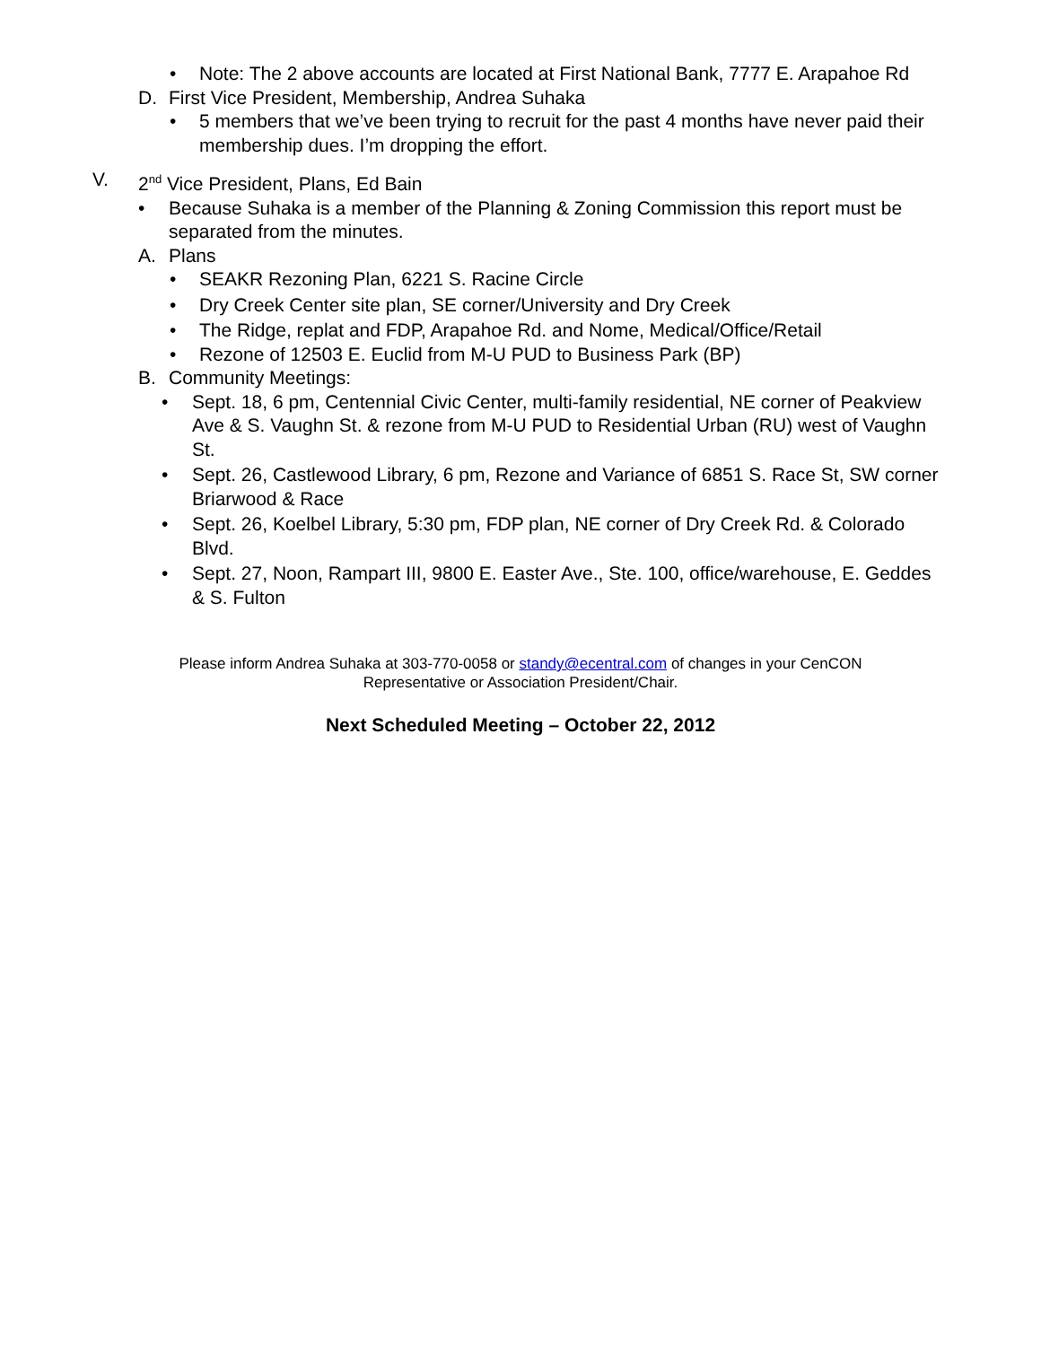• Note: The 2 above accounts are located at First National Bank, 7777 E. Arapahoe Rd
D. First Vice President, Membership, Andrea Suhaka
• 5 members that we’ve been trying to recruit for the past 4 months have never paid their membership dues. I’m dropping the effort.
V. 2<sup>nd</sup> Vice President, Plans, Ed Bain
• Because Suhaka is a member of the Planning & Zoning Commission this report must be separated from the minutes.
A. Plans
• SEAKR Rezoning Plan, 6221 S. Racine Circle
• Dry Creek Center site plan, SE corner/University and Dry Creek
• The Ridge, replat and FDP, Arapahoe Rd. and Nome, Medical/Office/Retail
• Rezone of 12503 E. Euclid from M-U PUD to Business Park (BP)
B. Community Meetings:
• Sept. 18, 6 pm, Centennial Civic Center, multi-family residential, NE corner of Peakview Ave & S. Vaughn St. & rezone from M-U PUD to Residential Urban (RU) west of Vaughn St.
• Sept. 26, Castlewood Library, 6 pm, Rezone and Variance of 6851 S. Race St, SW corner Briarwood & Race
• Sept. 26, Koelbel Library, 5:30 pm, FDP plan, NE corner of Dry Creek Rd. & Colorado Blvd.
• Sept. 27, Noon, Rampart III, 9800 E. Easter Ave., Ste. 100, office/warehouse, E. Geddes & S. Fulton
Please inform Andrea Suhaka at 303-770-0058 or standy@ecentral.com of changes in your CenCON Representative or Association President/Chair.
Next Scheduled Meeting – October 22, 2012